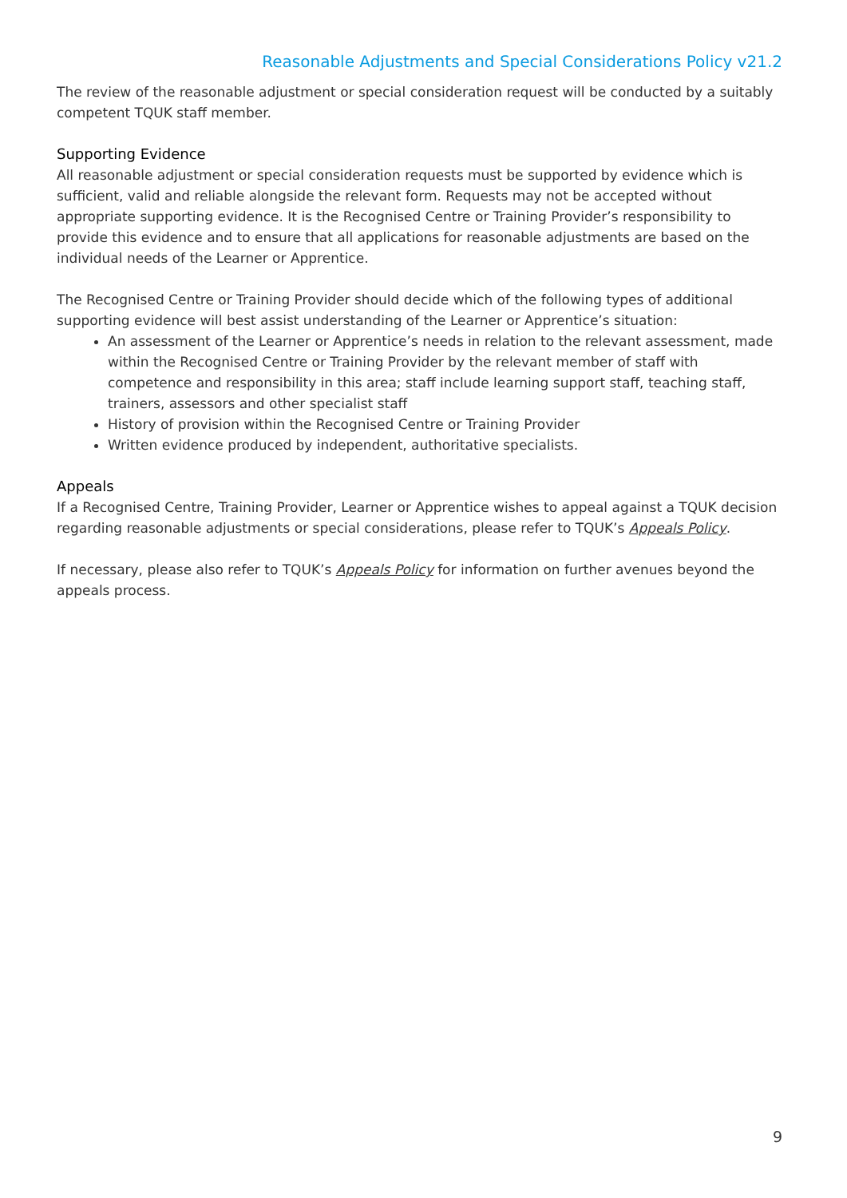Reasonable Adjustments and Special Considerations Policy v21.2
The review of the reasonable adjustment or special consideration request will be conducted by a suitably competent TQUK staff member.
Supporting Evidence
All reasonable adjustment or special consideration requests must be supported by evidence which is sufficient, valid and reliable alongside the relevant form. Requests may not be accepted without appropriate supporting evidence. It is the Recognised Centre or Training Provider’s responsibility to provide this evidence and to ensure that all applications for reasonable adjustments are based on the individual needs of the Learner or Apprentice.
The Recognised Centre or Training Provider should decide which of the following types of additional supporting evidence will best assist understanding of the Learner or Apprentice’s situation:
An assessment of the Learner or Apprentice’s needs in relation to the relevant assessment, made within the Recognised Centre or Training Provider by the relevant member of staff with competence and responsibility in this area; staff include learning support staff, teaching staff, trainers, assessors and other specialist staff
History of provision within the Recognised Centre or Training Provider
Written evidence produced by independent, authoritative specialists.
Appeals
If a Recognised Centre, Training Provider, Learner or Apprentice wishes to appeal against a TQUK decision regarding reasonable adjustments or special considerations, please refer to TQUK’s Appeals Policy.
If necessary, please also refer to TQUK’s Appeals Policy for information on further avenues beyond the appeals process.
9